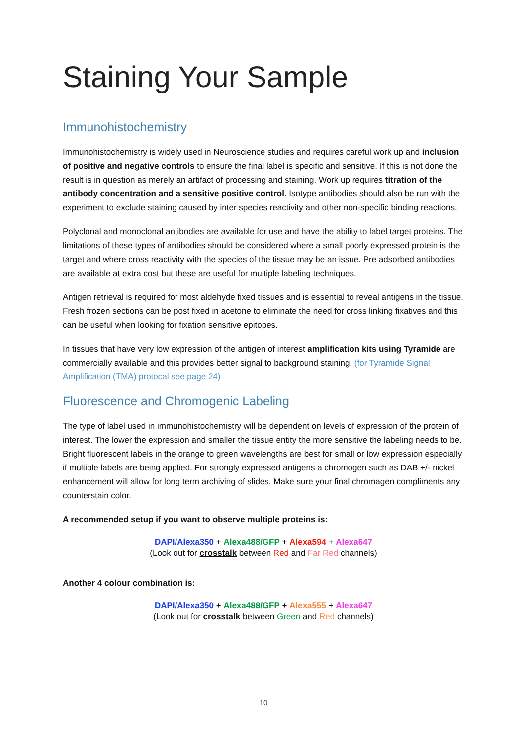Staining Your Sample
Immunohistochemistry
Immunohistochemistry is widely used in Neuroscience studies and requires careful work up and inclusion of positive and negative controls to ensure the final label is specific and sensitive. If this is not done the result is in question as merely an artifact of processing and staining. Work up requires titration of the antibody concentration and a sensitive positive control. Isotype antibodies should also be run with the experiment to exclude staining caused by inter species reactivity and other non-specific binding reactions.
Polyclonal and monoclonal antibodies are available for use and have the ability to label target proteins. The limitations of these types of antibodies should be considered where a small poorly expressed protein is the target and where cross reactivity with the species of the tissue may be an issue. Pre adsorbed antibodies are available at extra cost but these are useful for multiple labeling techniques.
Antigen retrieval is required for most aldehyde fixed tissues and is essential to reveal antigens in the tissue. Fresh frozen sections can be post fixed in acetone to eliminate the need for cross linking fixatives and this can be useful when looking for fixation sensitive epitopes.
In tissues that have very low expression of the antigen of interest amplification kits using Tyramide are commercially available and this provides better signal to background staining. (for Tyramide Signal Amplification (TMA) protocal see page 24)
Fluorescence and Chromogenic Labeling
The type of label used in immunohistochemistry will be dependent on levels of expression of the protein of interest. The lower the expression and smaller the tissue entity the more sensitive the labeling needs to be. Bright fluorescent labels in the orange to green wavelengths are best for small or low expression especially if multiple labels are being applied. For strongly expressed antigens a chromogen such as DAB +/- nickel enhancement will allow for long term archiving of slides. Make sure your final chromagen compliments any counterstain color.
A recommended setup if you want to observe multiple proteins is:
DAPI/Alexa350 + Alexa488/GFP + Alexa594 + Alexa647
(Look out for crosstalk between Red and Far Red channels)
Another 4 colour combination is:
DAPI/Alexa350 + Alexa488/GFP + Alexa555 + Alexa647
(Look out for crosstalk between Green and Red channels)
10